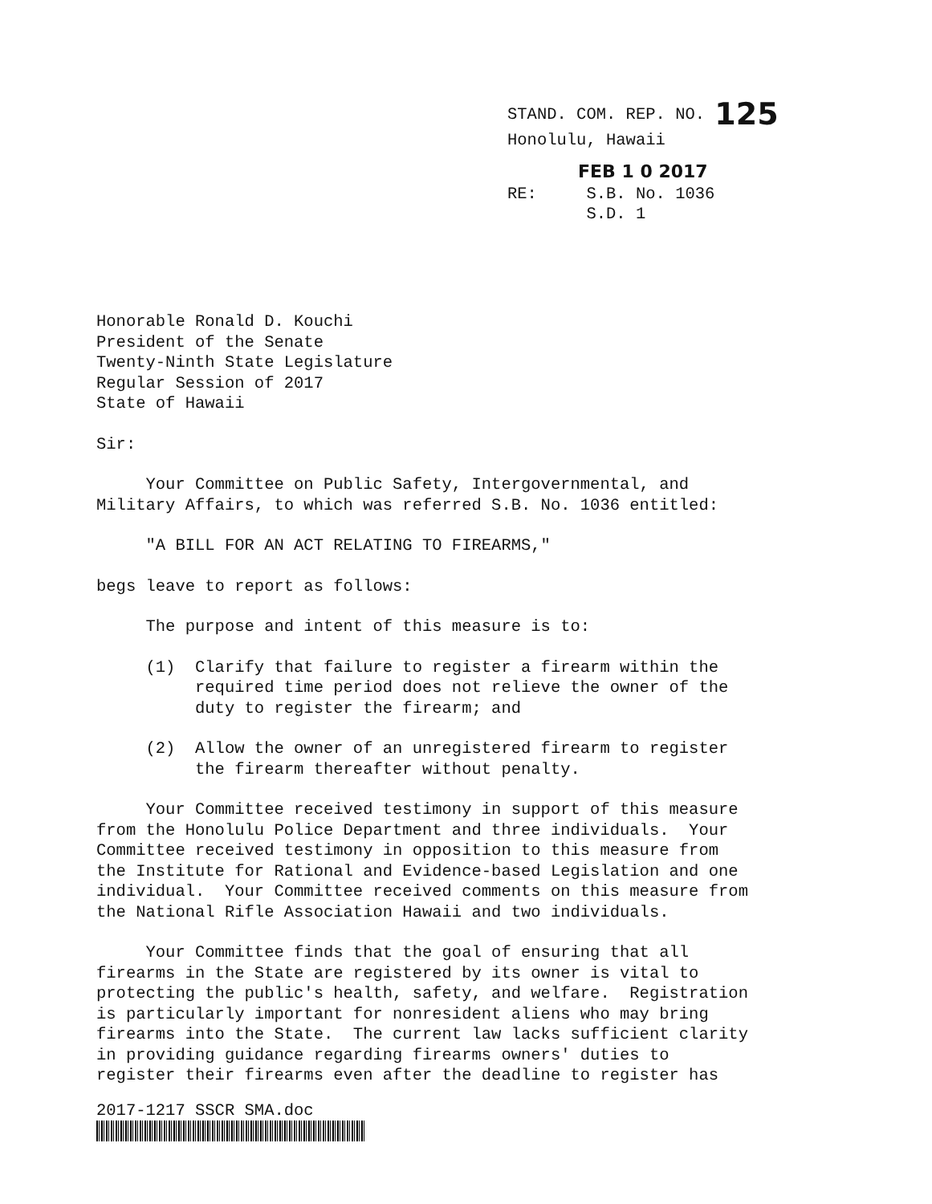STAND. COM. REP. NO. 125
Honolulu, Hawaii
FEB 1 0 2017
RE: S.B. No. 1036
S.D. 1
Honorable Ronald D. Kouchi President of the Senate Twenty-Ninth State Legislature Regular Session of 2017 State of Hawaii
Sir:
Your Committee on Public Safety, Intergovernmental, and Military Affairs, to which was referred S.B. No. 1036 entitled:
"A BILL FOR AN ACT RELATING TO FIREARMS,"
begs leave to report as follows:
The purpose and intent of this measure is to:
(1) Clarify that failure to register a firearm within the required time period does not relieve the owner of the duty to register the firearm; and
(2) Allow the owner of an unregistered firearm to register the firearm thereafter without penalty.
Your Committee received testimony in support of this measure from the Honolulu Police Department and three individuals. Your Committee received testimony in opposition to this measure from the Institute for Rational and Evidence-based Legislation and one individual. Your Committee received comments on this measure from the National Rifle Association Hawaii and two individuals.
Your Committee finds that the goal of ensuring that all firearms in the State are registered by its owner is vital to protecting the public's health, safety, and welfare. Registration is particularly important for nonresident aliens who may bring firearms into the State. The current law lacks sufficient clarity in providing guidance regarding firearms owners' duties to register their firearms even after the deadline to register has
2017-1217 SSCR SMA.doc